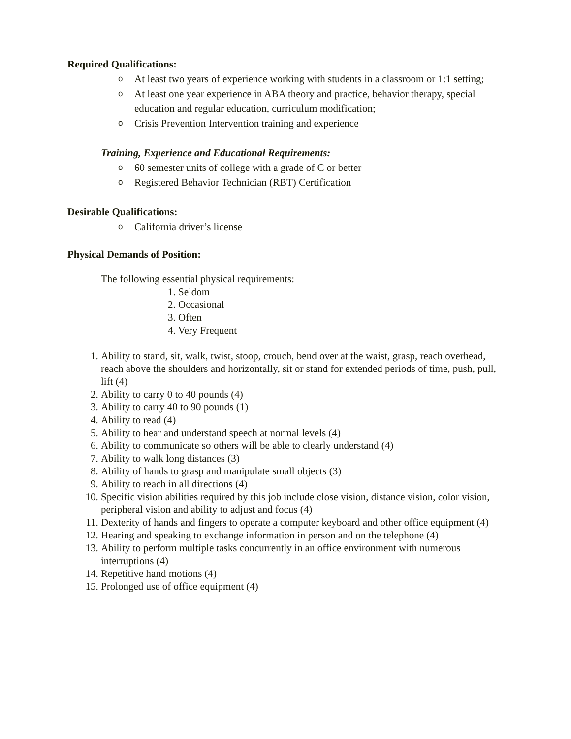Required Qualifications:
o At least two years of experience working with students in a classroom or 1:1 setting;
o At least one year experience in ABA theory and practice, behavior therapy, special education and regular education, curriculum modification;
o Crisis Prevention Intervention training and experience
Training, Experience and Educational Requirements:
o 60 semester units of college with a grade of C or better
o Registered Behavior Technician (RBT) Certification
Desirable Qualifications:
o California driver’s license
Physical Demands of Position:
The following essential physical requirements:
1. Seldom
2. Occasional
3. Often
4. Very Frequent
1. Ability to stand, sit, walk, twist, stoop, crouch, bend over at the waist, grasp, reach overhead, reach above the shoulders and horizontally, sit or stand for extended periods of time, push, pull, lift (4)
2. Ability to carry 0 to 40 pounds (4)
3. Ability to carry 40 to 90 pounds (1)
4. Ability to read (4)
5. Ability to hear and understand speech at normal levels (4)
6. Ability to communicate so others will be able to clearly understand (4)
7. Ability to walk long distances (3)
8. Ability of hands to grasp and manipulate small objects (3)
9. Ability to reach in all directions (4)
10. Specific vision abilities required by this job include close vision, distance vision, color vision, peripheral vision and ability to adjust and focus (4)
11. Dexterity of hands and fingers to operate a computer keyboard and other office equipment (4)
12. Hearing and speaking to exchange information in person and on the telephone (4)
13. Ability to perform multiple tasks concurrently in an office environment with numerous interruptions (4)
14. Repetitive hand motions (4)
15. Prolonged use of office equipment (4)